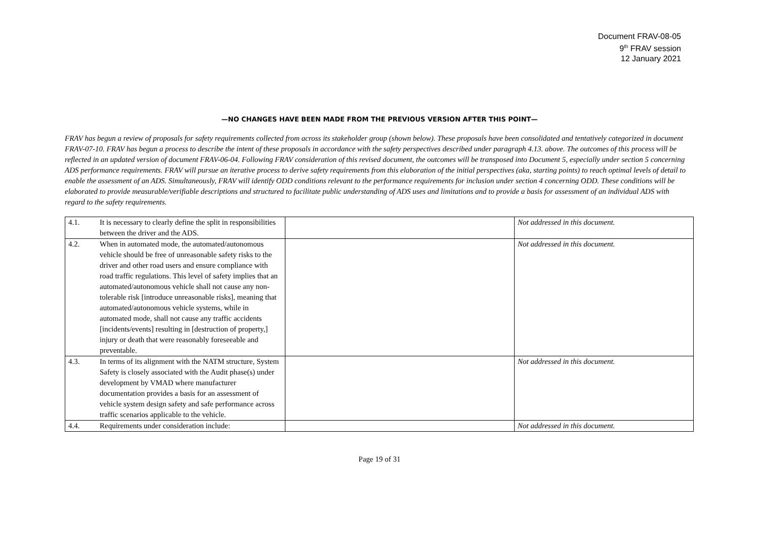Document FRAV-08-05
9<sup>th</sup> FRAV session
12 January 2021
—NO CHANGES HAVE BEEN MADE FROM THE PREVIOUS VERSION AFTER THIS POINT—
FRAV has begun a review of proposals for safety requirements collected from across its stakeholder group (shown below). These proposals have been consolidated and tentatively categorized in document FRAV-07-10. FRAV has begun a process to describe the intent of these proposals in accordance with the safety perspectives described under paragraph 4.13. above. The outcomes of this process will be reflected in an updated version of document FRAV-06-04. Following FRAV consideration of this revised document, the outcomes will be transposed into Document 5, especially under section 5 concerning ADS performance requirements. FRAV will pursue an iterative process to derive safety requirements from this elaboration of the initial perspectives (aka, starting points) to reach optimal levels of detail to enable the assessment of an ADS. Simultaneously, FRAV will identify ODD conditions relevant to the performance requirements for inclusion under section 4 concerning ODD. These conditions will be elaborated to provide measurable/verifiable descriptions and structured to facilitate public understanding of ADS uses and limitations and to provide a basis for assessment of an individual ADS with regard to the safety requirements.
| 4.1. | It is necessary to clearly define the split in responsibilities between the driver and the ADS. | | Not addressed in this document. |
| 4.2. | When in automated mode, the automated/autonomous vehicle should be free of unreasonable safety risks to the driver and other road users and ensure compliance with road traffic regulations. This level of safety implies that an automated/autonomous vehicle shall not cause any non-tolerable risk [introduce unreasonable risks], meaning that automated/autonomous vehicle systems, while in automated mode, shall not cause any traffic accidents [incidents/events] resulting in [destruction of property,] injury or death that were reasonably foreseeable and preventable. | | Not addressed in this document. |
| 4.3. | In terms of its alignment with the NATM structure, System Safety is closely associated with the Audit phase(s) under development by VMAD where manufacturer documentation provides a basis for an assessment of vehicle system design safety and safe performance across traffic scenarios applicable to the vehicle. | | Not addressed in this document. |
| 4.4. | Requirements under consideration include: | | Not addressed in this document. |
Page 19 of 31